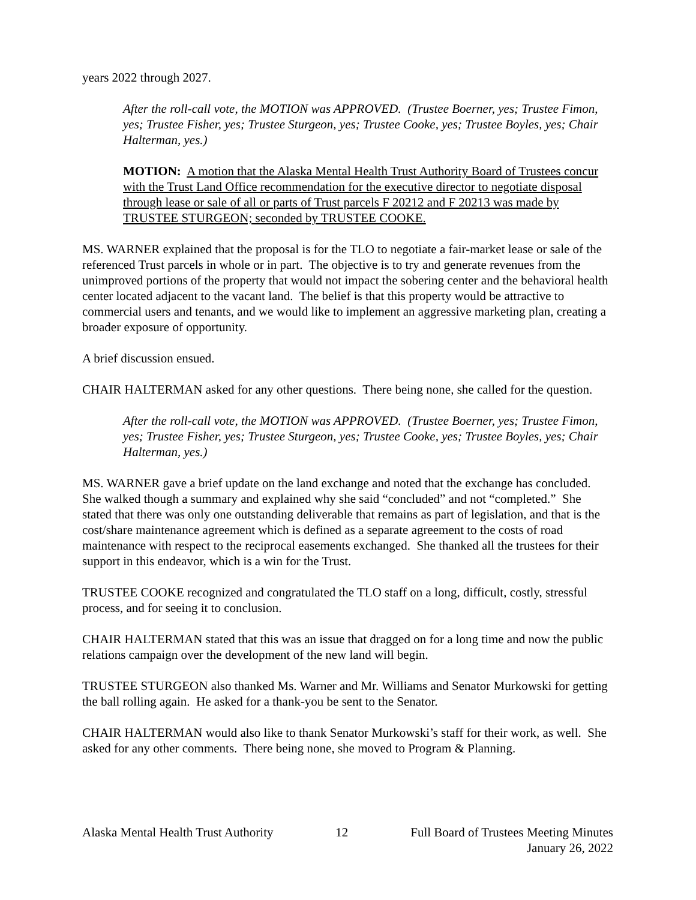years 2022 through 2027.
After the roll-call vote, the MOTION was APPROVED. (Trustee Boerner, yes; Trustee Fimon, yes; Trustee Fisher, yes; Trustee Sturgeon, yes; Trustee Cooke, yes; Trustee Boyles, yes; Chair Halterman, yes.)
MOTION: A motion that the Alaska Mental Health Trust Authority Board of Trustees concur with the Trust Land Office recommendation for the executive director to negotiate disposal through lease or sale of all or parts of Trust parcels F 20212 and F 20213 was made by TRUSTEE STURGEON; seconded by TRUSTEE COOKE.
MS. WARNER explained that the proposal is for the TLO to negotiate a fair-market lease or sale of the referenced Trust parcels in whole or in part. The objective is to try and generate revenues from the unimproved portions of the property that would not impact the sobering center and the behavioral health center located adjacent to the vacant land. The belief is that this property would be attractive to commercial users and tenants, and we would like to implement an aggressive marketing plan, creating a broader exposure of opportunity.
A brief discussion ensued.
CHAIR HALTERMAN asked for any other questions. There being none, she called for the question.
After the roll-call vote, the MOTION was APPROVED. (Trustee Boerner, yes; Trustee Fimon, yes; Trustee Fisher, yes; Trustee Sturgeon, yes; Trustee Cooke, yes; Trustee Boyles, yes; Chair Halterman, yes.)
MS. WARNER gave a brief update on the land exchange and noted that the exchange has concluded. She walked though a summary and explained why she said “concluded” and not “completed.” She stated that there was only one outstanding deliverable that remains as part of legislation, and that is the cost/share maintenance agreement which is defined as a separate agreement to the costs of road maintenance with respect to the reciprocal easements exchanged. She thanked all the trustees for their support in this endeavor, which is a win for the Trust.
TRUSTEE COOKE recognized and congratulated the TLO staff on a long, difficult, costly, stressful process, and for seeing it to conclusion.
CHAIR HALTERMAN stated that this was an issue that dragged on for a long time and now the public relations campaign over the development of the new land will begin.
TRUSTEE STURGEON also thanked Ms. Warner and Mr. Williams and Senator Murkowski for getting the ball rolling again. He asked for a thank-you be sent to the Senator.
CHAIR HALTERMAN would also like to thank Senator Murkowski’s staff for their work, as well. She asked for any other comments. There being none, she moved to Program & Planning.
Alaska Mental Health Trust Authority 12 Full Board of Trustees Meeting Minutes
January 26, 2022